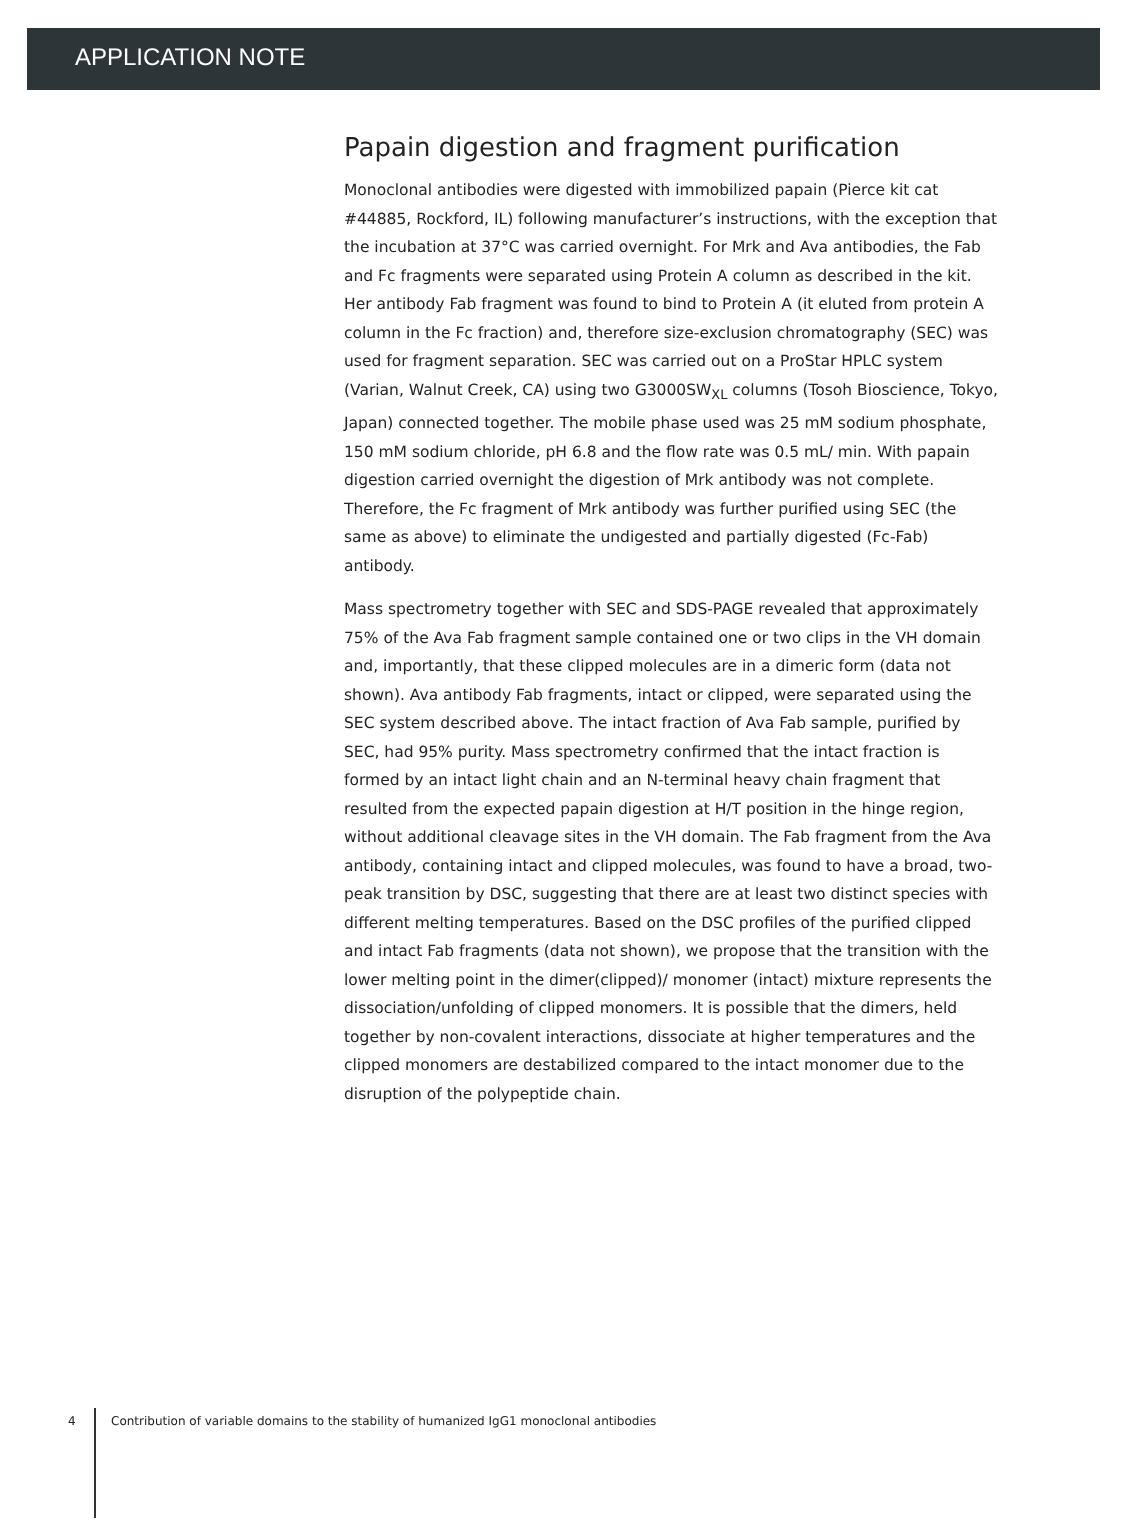APPLICATION NOTE
Papain digestion and fragment purification
Monoclonal antibodies were digested with immobilized papain (Pierce kit cat #44885, Rockford, IL) following manufacturer’s instructions, with the exception that the incubation at 37°C was carried overnight. For Mrk and Ava antibodies, the Fab and Fc fragments were separated using Protein A column as described in the kit. Her antibody Fab fragment was found to bind to Protein A (it eluted from protein A column in the Fc fraction) and, therefore size-exclusion chromatography (SEC) was used for fragment separation. SEC was carried out on a ProStar HPLC system (Varian, Walnut Creek, CA) using two G3000SW<sub>XL</sub> columns (Tosoh Bioscience, Tokyo, Japan) connected together. The mobile phase used was 25 mM sodium phosphate, 150 mM sodium chloride, pH 6.8 and the flow rate was 0.5 mL/ min. With papain digestion carried overnight the digestion of Mrk antibody was not complete. Therefore, the Fc fragment of Mrk antibody was further purified using SEC (the same as above) to eliminate the undigested and partially digested (Fc-Fab) antibody.
Mass spectrometry together with SEC and SDS-PAGE revealed that approximately 75% of the Ava Fab fragment sample contained one or two clips in the VH domain and, importantly, that these clipped molecules are in a dimeric form (data not shown). Ava antibody Fab fragments, intact or clipped, were separated using the SEC system described above. The intact fraction of Ava Fab sample, purified by SEC, had 95% purity. Mass spectrometry confirmed that the intact fraction is formed by an intact light chain and an N-terminal heavy chain fragment that resulted from the expected papain digestion at H/T position in the hinge region, without additional cleavage sites in the VH domain. The Fab fragment from the Ava antibody, containing intact and clipped molecules, was found to have a broad, two-peak transition by DSC, suggesting that there are at least two distinct species with different melting temperatures. Based on the DSC profiles of the purified clipped and intact Fab fragments (data not shown), we propose that the transition with the lower melting point in the dimer(clipped)/ monomer (intact) mixture represents the dissociation/unfolding of clipped monomers. It is possible that the dimers, held together by non-covalent interactions, dissociate at higher temperatures and the clipped monomers are destabilized compared to the intact monomer due to the disruption of the polypeptide chain.
4
Contribution of variable domains to the stability of humanized IgG1 monoclonal antibodies